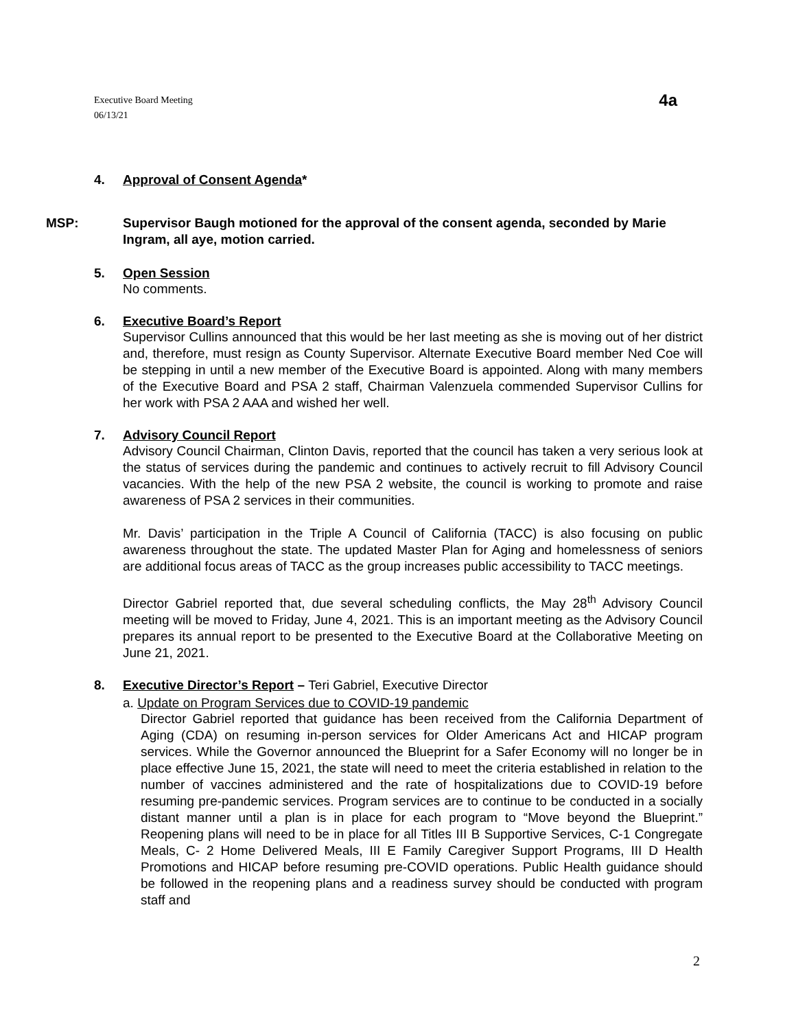Executive Board Meeting
06/13/21
4a
4. Approval of Consent Agenda*
MSP: Supervisor Baugh motioned for the approval of the consent agenda, seconded by Marie Ingram, all aye, motion carried.
5. Open Session
No comments.
6. Executive Board’s Report
Supervisor Cullins announced that this would be her last meeting as she is moving out of her district and, therefore, must resign as County Supervisor. Alternate Executive Board member Ned Coe will be stepping in until a new member of the Executive Board is appointed. Along with many members of the Executive Board and PSA 2 staff, Chairman Valenzuela commended Supervisor Cullins for her work with PSA 2 AAA and wished her well.
7. Advisory Council Report
Advisory Council Chairman, Clinton Davis, reported that the council has taken a very serious look at the status of services during the pandemic and continues to actively recruit to fill Advisory Council vacancies. With the help of the new PSA 2 website, the council is working to promote and raise awareness of PSA 2 services in their communities.
Mr. Davis’ participation in the Triple A Council of California (TACC) is also focusing on public awareness throughout the state. The updated Master Plan for Aging and homelessness of seniors are additional focus areas of TACC as the group increases public accessibility to TACC meetings.
Director Gabriel reported that, due several scheduling conflicts, the May 28<sup>th</sup> Advisory Council meeting will be moved to Friday, June 4, 2021. This is an important meeting as the Advisory Council prepares its annual report to be presented to the Executive Board at the Collaborative Meeting on June 21, 2021.
8. Executive Director’s Report – Teri Gabriel, Executive Director
a. Update on Program Services due to COVID-19 pandemic
Director Gabriel reported that guidance has been received from the California Department of Aging (CDA) on resuming in-person services for Older Americans Act and HICAP program services. While the Governor announced the Blueprint for a Safer Economy will no longer be in place effective June 15, 2021, the state will need to meet the criteria established in relation to the number of vaccines administered and the rate of hospitalizations due to COVID-19 before resuming pre-pandemic services. Program services are to continue to be conducted in a socially distant manner until a plan is in place for each program to “Move beyond the Blueprint.” Reopening plans will need to be in place for all Titles III B Supportive Services, C-1 Congregate Meals, C- 2 Home Delivered Meals, III E Family Caregiver Support Programs, III D Health Promotions and HICAP before resuming pre-COVID operations. Public Health guidance should be followed in the reopening plans and a readiness survey should be conducted with program staff and
2